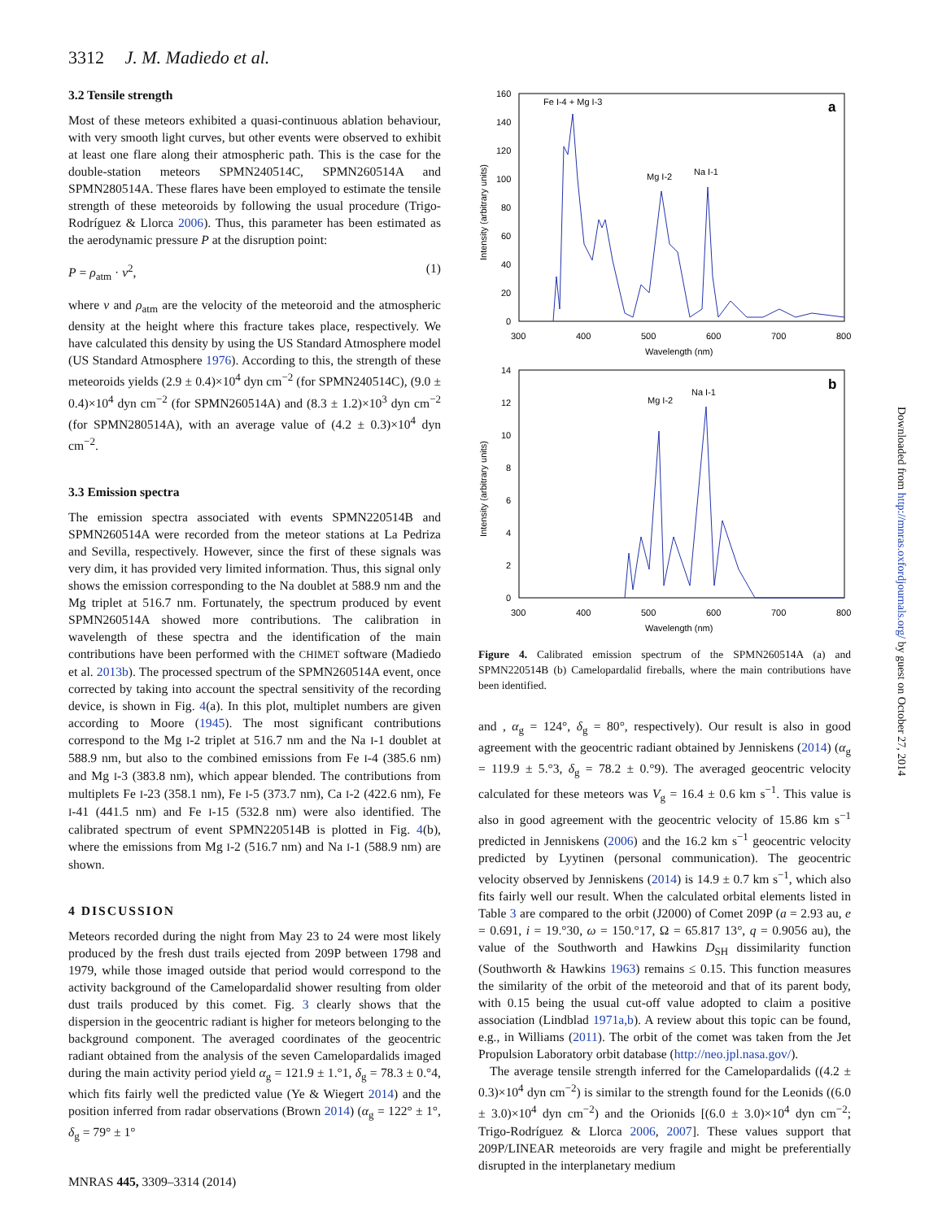3312 J. M. Madiedo et al.
3.2 Tensile strength
Most of these meteors exhibited a quasi-continuous ablation behaviour, with very smooth light curves, but other events were observed to exhibit at least one flare along their atmospheric path. This is the case for the double-station meteors SPMN240514C, SPMN260514A and SPMN280514A. These flares have been employed to estimate the tensile strength of these meteoroids by following the usual procedure (Trigo-Rodríguez & Llorca 2006). Thus, this parameter has been estimated as the aerodynamic pressure P at the disruption point:
P = ρ<sub>atm</sub> · v<sup>2</sup>, (1)
where v and ρ<sub>atm</sub> are the velocity of the meteoroid and the atmospheric density at the height where this fracture takes place, respectively. We have calculated this density by using the US Standard Atmosphere model (US Standard Atmosphere 1976). According to this, the strength of these meteoroids yields (2.9 ± 0.4)×10<sup>4</sup> dyn cm<sup>−2</sup> (for SPMN240514C), (9.0 ± 0.4)×10<sup>4</sup> dyn cm<sup>−2</sup> (for SPMN260514A) and (8.3 ± 1.2)×10<sup>3</sup> dyn cm<sup>−2</sup> (for SPMN280514A), with an average value of (4.2 ± 0.3)×10<sup>4</sup> dyn cm<sup>−2</sup>.
3.3 Emission spectra
The emission spectra associated with events SPMN220514B and SPMN260514A were recorded from the meteor stations at La Pedriza and Sevilla, respectively. However, since the first of these signals was very dim, it has provided very limited information. Thus, this signal only shows the emission corresponding to the Na doublet at 588.9 nm and the Mg triplet at 516.7 nm. Fortunately, the spectrum produced by event SPMN260514A showed more contributions. The calibration in wavelength of these spectra and the identification of the main contributions have been performed with the CHIMET software (Madiedo et al. 2013b). The processed spectrum of the SPMN260514A event, once corrected by taking into account the spectral sensitivity of the recording device, is shown in Fig. 4(a). In this plot, multiplet numbers are given according to Moore (1945). The most significant contributions correspond to the Mg I-2 triplet at 516.7 nm and the Na I-1 doublet at 588.9 nm, but also to the combined emissions from Fe I-4 (385.6 nm) and Mg I-3 (383.8 nm), which appear blended. The contributions from multiplets Fe I-23 (358.1 nm), Fe I-5 (373.7 nm), Ca I-2 (422.6 nm), Fe I-41 (441.5 nm) and Fe I-15 (532.8 nm) were also identified. The calibrated spectrum of event SPMN220514B is plotted in Fig. 4(b), where the emissions from Mg I-2 (516.7 nm) and Na I-1 (588.9 nm) are shown.
4 DISCUSSION
Meteors recorded during the night from May 23 to 24 were most likely produced by the fresh dust trails ejected from 209P between 1798 and 1979, while those imaged outside that period would correspond to the activity background of the Camelopardalid shower resulting from older dust trails produced by this comet. Fig. 3 clearly shows that the dispersion in the geocentric radiant is higher for meteors belonging to the background component. The averaged coordinates of the geocentric radiant obtained from the analysis of the seven Camelopardalids imaged during the main activity period yield α<sub>g</sub> = 121.9 ± 1.°1, δ<sub>g</sub> = 78.3 ± 0.°4, which fits fairly well the predicted value (Ye & Wiegert 2014) and the position inferred from radar observations (Brown 2014) (α<sub>g</sub> = 122° ± 1°, δ<sub>g</sub> = 79° ± 1°
160
140
120
100
80
60
40
20
0
300
400
500
600
700
800
Wavelength (nm)
Intensity (arbitrary units)
Fe I-4 + Mg I-3
a
Mg I-2
Na I-1
14
12
10
8
6
4
2
0
300
400
500
600
700
800
Wavelength (nm)
Intensity (arbitrary units)
Mg I-2
Na I-1
b
Figure 4. Calibrated emission spectrum of the SPMN260514A (a) and SPMN220514B (b) Camelopardalid fireballs, where the main contributions have been identified.
and , α<sub>g</sub> = 124°, δ<sub>g</sub> = 80°, respectively). Our result is also in good agreement with the geocentric radiant obtained by Jenniskens (2014) (α<sub>g</sub> = 119.9 ± 5.°3, δ<sub>g</sub> = 78.2 ± 0.°9). The averaged geocentric velocity calculated for these meteors was V<sub>g</sub> = 16.4 ± 0.6 km s<sup>−1</sup>. This value is also in good agreement with the geocentric velocity of 15.86 km s<sup>−1</sup> predicted in Jenniskens (2006) and the 16.2 km s<sup>−1</sup> geocentric velocity predicted by Lyytinen (personal communication). The geocentric velocity observed by Jenniskens (2014) is 14.9 ± 0.7 km s<sup>−1</sup>, which also fits fairly well our result. When the calculated orbital elements listed in Table 3 are compared to the orbit (J2000) of Comet 209P (a = 2.93 au, e = 0.691, i = 19.°30, ω = 150.°17, Ω = 65.817 13°, q = 0.9056 au), the value of the Southworth and Hawkins D<sub>SH</sub> dissimilarity function (Southworth & Hawkins 1963) remains ≤ 0.15. This function measures the similarity of the orbit of the meteoroid and that of its parent body, with 0.15 being the usual cut-off value adopted to claim a positive association (Lindblad 1971a,b). A review about this topic can be found, e.g., in Williams (2011). The orbit of the comet was taken from the Jet Propulsion Laboratory orbit database (http://neo.jpl.nasa.gov/).
The average tensile strength inferred for the Camelopardalids ((4.2 ± 0.3)×10<sup>4</sup> dyn cm<sup>−2</sup>) is similar to the strength found for the Leonids ((6.0 ± 3.0)×10<sup>4</sup> dyn cm<sup>−2</sup>) and the Orionids [(6.0 ± 3.0)×10<sup>4</sup> dyn cm<sup>−2</sup>; Trigo-Rodríguez & Llorca 2006, 2007]. These values support that 209P/LINEAR meteoroids are very fragile and might be preferentially disrupted in the interplanetary medium
MNRAS 445, 3309–3314 (2014)
Downloaded from http://mnras.oxfordjournals.org/ by guest on October 27, 2014